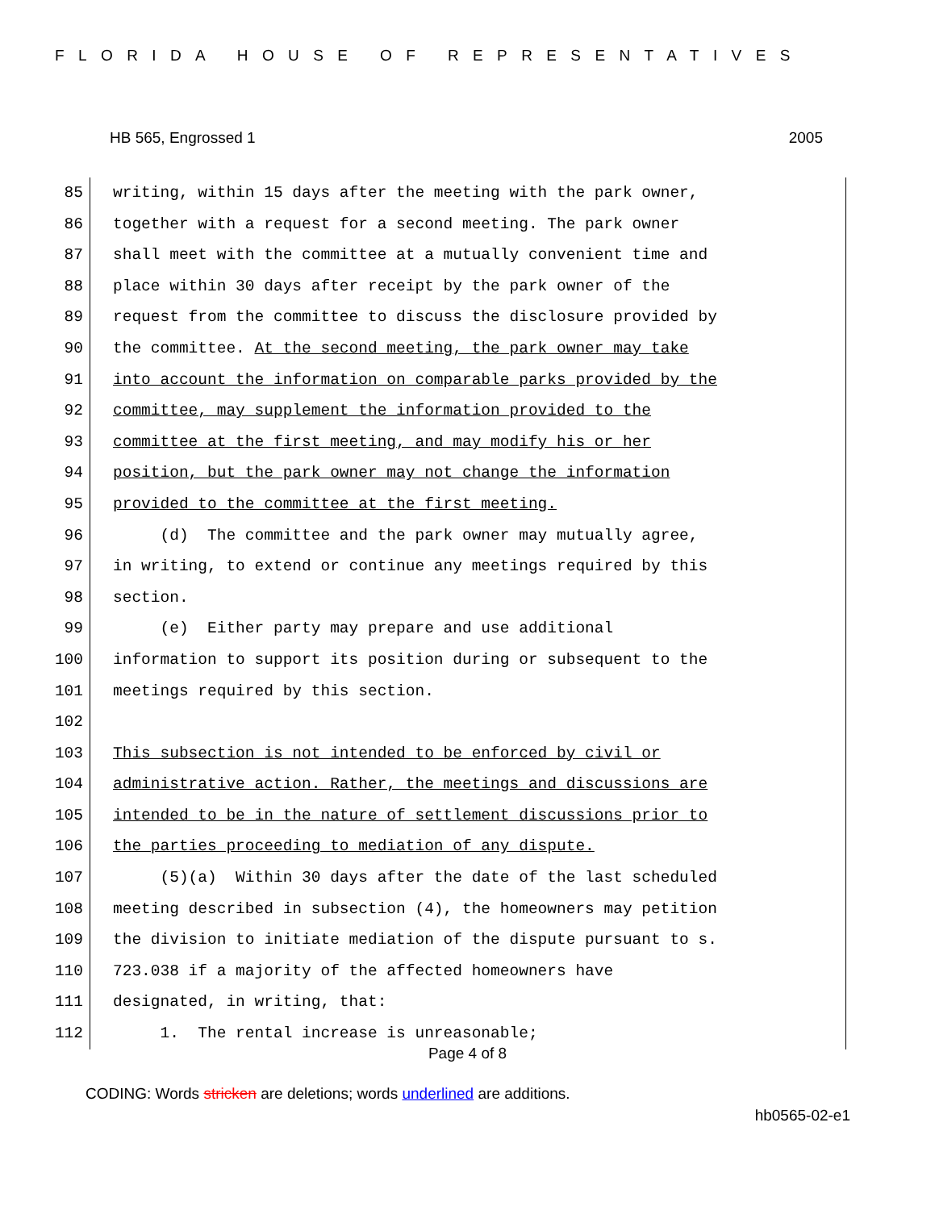FLORIDA HOUSE OF REPRESENTATIVES
HB 565, Engrossed 1 2005
85 writing, within 15 days after the meeting with the park owner,
86 together with a request for a second meeting. The park owner
87 shall meet with the committee at a mutually convenient time and
88 place within 30 days after receipt by the park owner of the
89 request from the committee to discuss the disclosure provided by
90 the committee. At the second meeting, the park owner may take
91 into account the information on comparable parks provided by the
92 committee, may supplement the information provided to the
93 committee at the first meeting, and may modify his or her
94 position, but the park owner may not change the information
95 provided to the committee at the first meeting.
96 (d) The committee and the park owner may mutually agree,
97 in writing, to extend or continue any meetings required by this
98 section.
99 (e) Either party may prepare and use additional
100 information to support its position during or subsequent to the
101 meetings required by this section.
102
103 This subsection is not intended to be enforced by civil or
104 administrative action. Rather, the meetings and discussions are
105 intended to be in the nature of settlement discussions prior to
106 the parties proceeding to mediation of any dispute.
107 (5)(a) Within 30 days after the date of the last scheduled
108 meeting described in subsection (4), the homeowners may petition
109 the division to initiate mediation of the dispute pursuant to s.
110 723.038 if a majority of the affected homeowners have
111 designated, in writing, that:
112 1. The rental increase is unreasonable;
Page 4 of 8
CODING: Words stricken are deletions; words underlined are additions.
hb0565-02-e1